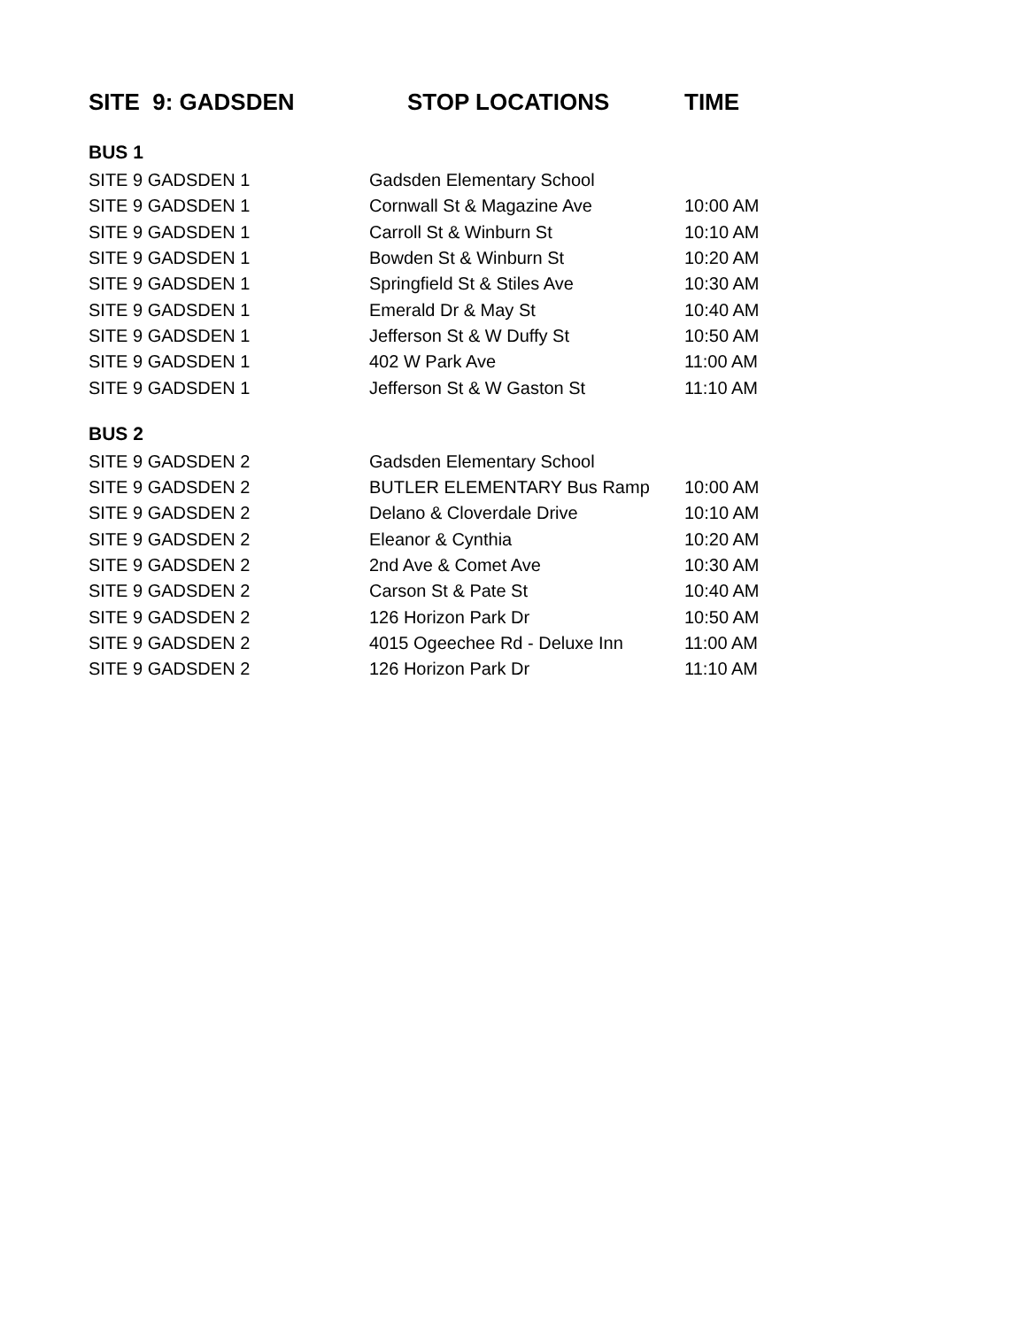| SITE 9: GADSDEN | STOP LOCATIONS | TIME |
| --- | --- | --- |
| BUS 1 | | |
| SITE 9 GADSDEN 1 | Gadsden Elementary School | |
| SITE 9 GADSDEN 1 | Cornwall St & Magazine Ave | 10:00 AM |
| SITE 9 GADSDEN 1 | Carroll St & Winburn St | 10:10 AM |
| SITE 9 GADSDEN 1 | Bowden St & Winburn St | 10:20 AM |
| SITE 9 GADSDEN 1 | Springfield St & Stiles Ave | 10:30 AM |
| SITE 9 GADSDEN 1 | Emerald Dr & May St | 10:40 AM |
| SITE 9 GADSDEN 1 | Jefferson St & W Duffy St | 10:50 AM |
| SITE 9 GADSDEN 1 | 402 W Park Ave | 11:00 AM |
| SITE 9 GADSDEN 1 | Jefferson St & W Gaston St | 11:10 AM |
| BUS 2 | | |
| SITE 9 GADSDEN 2 | Gadsden Elementary School | |
| SITE 9 GADSDEN 2 | BUTLER ELEMENTARY Bus Ramp | 10:00 AM |
| SITE 9 GADSDEN 2 | Delano & Cloverdale Drive | 10:10 AM |
| SITE 9 GADSDEN 2 | Eleanor & Cynthia | 10:20 AM |
| SITE 9 GADSDEN 2 | 2nd Ave & Comet Ave | 10:30 AM |
| SITE 9 GADSDEN 2 | Carson St & Pate St | 10:40 AM |
| SITE 9 GADSDEN 2 | 126 Horizon Park Dr | 10:50 AM |
| SITE 9 GADSDEN 2 | 4015 Ogeechee Rd - Deluxe Inn | 11:00 AM |
| SITE 9 GADSDEN 2 | 126 Horizon Park Dr | 11:10 AM |